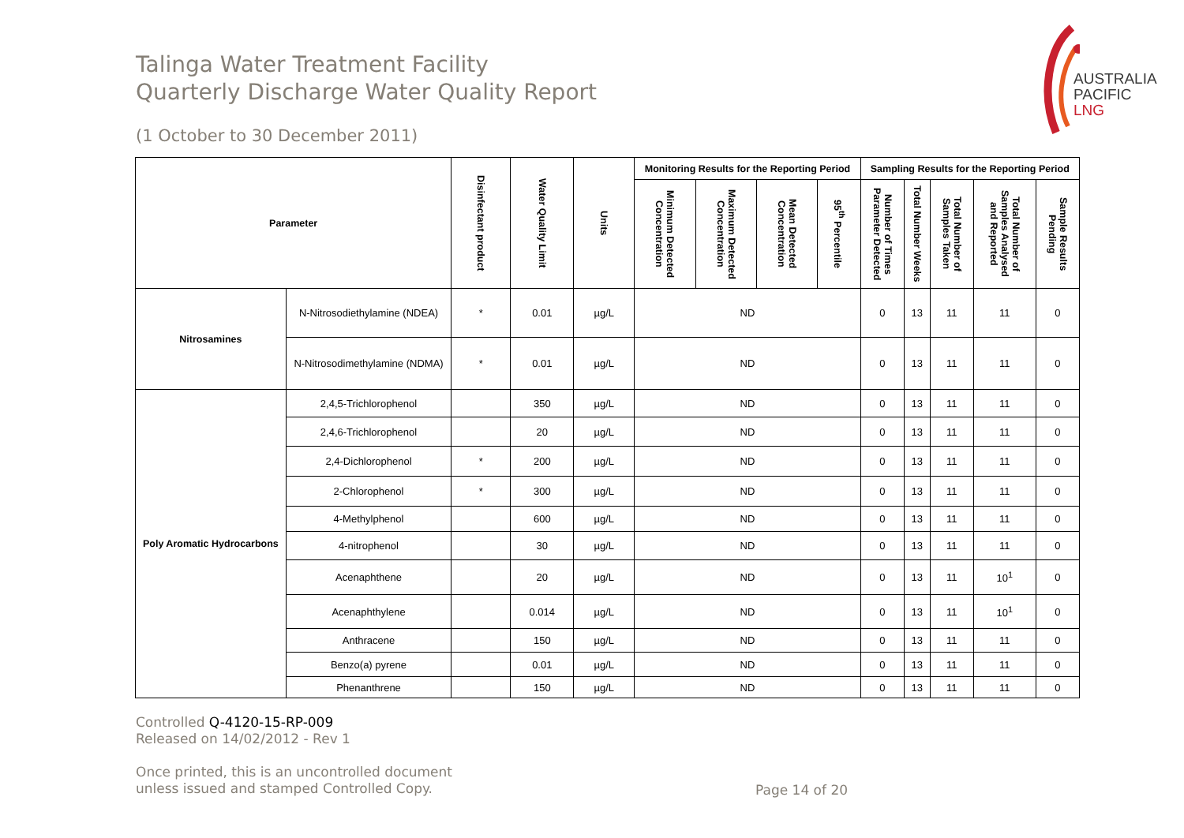Talinga Water Treatment Facility
Quarterly Discharge Water Quality Report
(1 October to 30 December 2011)
AUSTRALIA
PACIFIC
LNG
| Parameter | | Disinfectant product | Water Quality Limit | Units | Monitoring Results for the Reporting Period | | | | Sampling Results for the Reporting Period | | | | |
| --- | --- | --- | --- | --- | --- | --- | --- | --- | --- | --- | --- | --- | --- |
| | | | | | Minimum Detected Concentration | Maximum Detected Concentration | Mean Detected Concentration | 95<sup>th</sup> Percentile | Number of Times Parameter Detected | Total Number Weeks | Total Number of Samples Taken | Total Number of Samples Analysed and Reported | Sample Results Pending |
| Nitrosamines | N-Nitrosodiethylamine (NDEA) | * | 0.01 | µg/L | ND | | | | 0 | 13 | 11 | 11 | 0 |
| | N-Nitrosodimethylamine (NDMA) | * | 0.01 | µg/L | ND | | | | 0 | 13 | 11 | 11 | 0 |
| Poly Aromatic Hydrocarbons | 2,4,5-Trichlorophenol | | 350 | µg/L | ND | | | | 0 | 13 | 11 | 11 | 0 |
| | 2,4,6-Trichlorophenol | | 20 | µg/L | ND | | | | 0 | 13 | 11 | 11 | 0 |
| | 2,4-Dichlorophenol | * | 200 | µg/L | ND | | | | 0 | 13 | 11 | 11 | 0 |
| | 2-Chlorophenol | * | 300 | µg/L | ND | | | | 0 | 13 | 11 | 11 | 0 |
| | 4-Methylphenol | | 600 | µg/L | ND | | | | 0 | 13 | 11 | 11 | 0 |
| | 4-nitrophenol | | 30 | µg/L | ND | | | | 0 | 13 | 11 | 11 | 0 |
| | Acenaphthene | | 20 | µg/L | ND | | | | 0 | 13 | 11 | 10<sup>1</sup> | 0 |
| | Acenaphthylene | | 0.014 | µg/L | ND | | | | 0 | 13 | 11 | 10<sup>1</sup> | 0 |
| | Anthracene | | 150 | µg/L | ND | | | | 0 | 13 | 11 | 11 | 0 |
| | Benzo(a) pyrene | | 0.01 | µg/L | ND | | | | 0 | 13 | 11 | 11 | 0 |
| | Phenanthrene | | 150 | µg/L | ND | | | | 0 | 13 | 11 | 11 | 0 |
Controlled Q-4120-15-RP-009
Released on 14/02/2012 - Rev 1
Once printed, this is an uncontrolled document
unless issued and stamped Controlled Copy.
Page 14 of 20